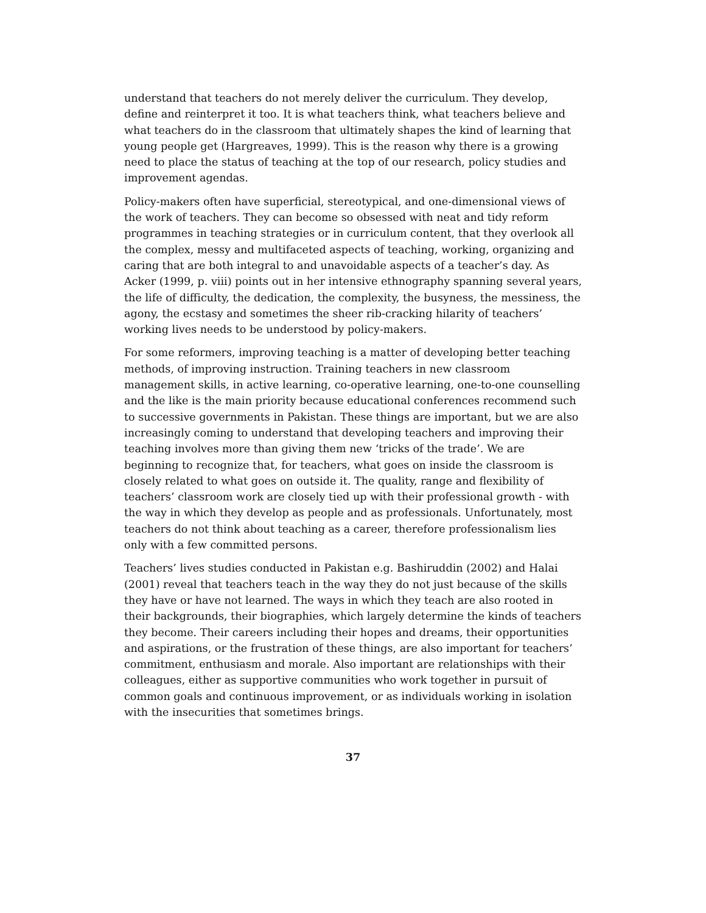understand that teachers do not merely deliver the curriculum. They develop, define and reinterpret it too. It is what teachers think, what teachers believe and what teachers do in the classroom that ultimately shapes the kind of learning that young people get (Hargreaves, 1999). This is the reason why there is a growing need to place the status of teaching at the top of our research, policy studies and improvement agendas.
Policy-makers often have superficial, stereotypical, and one-dimensional views of the work of teachers. They can become so obsessed with neat and tidy reform programmes in teaching strategies or in curriculum content, that they overlook all the complex, messy and multifaceted aspects of teaching, working, organizing and caring that are both integral to and unavoidable aspects of a teacher’s day. As Acker (1999, p. viii) points out in her intensive ethnography spanning several years, the life of difficulty, the dedication, the complexity, the busyness, the messiness, the agony, the ecstasy and sometimes the sheer rib-cracking hilarity of teachers’ working lives needs to be understood by policy-makers.
For some reformers, improving teaching is a matter of developing better teaching methods, of improving instruction. Training teachers in new classroom management skills, in active learning, co-operative learning, one-to-one counselling and the like is the main priority because educational conferences recommend such to successive governments in Pakistan. These things are important, but we are also increasingly coming to understand that developing teachers and improving their teaching involves more than giving them new ‘tricks of the trade’. We are beginning to recognize that, for teachers, what goes on inside the classroom is closely related to what goes on outside it. The quality, range and flexibility of teachers’ classroom work are closely tied up with their professional growth - with the way in which they develop as people and as professionals. Unfortunately, most teachers do not think about teaching as a career, therefore professionalism lies only with a few committed persons.
Teachers’ lives studies conducted in Pakistan e.g. Bashiruddin (2002) and Halai (2001) reveal that teachers teach in the way they do not just because of the skills they have or have not learned. The ways in which they teach are also rooted in their backgrounds, their biographies, which largely determine the kinds of teachers they become. Their careers including their hopes and dreams, their opportunities and aspirations, or the frustration of these things, are also important for teachers’ commitment, enthusiasm and morale. Also important are relationships with their colleagues, either as supportive communities who work together in pursuit of common goals and continuous improvement, or as individuals working in isolation with the insecurities that sometimes brings.
37